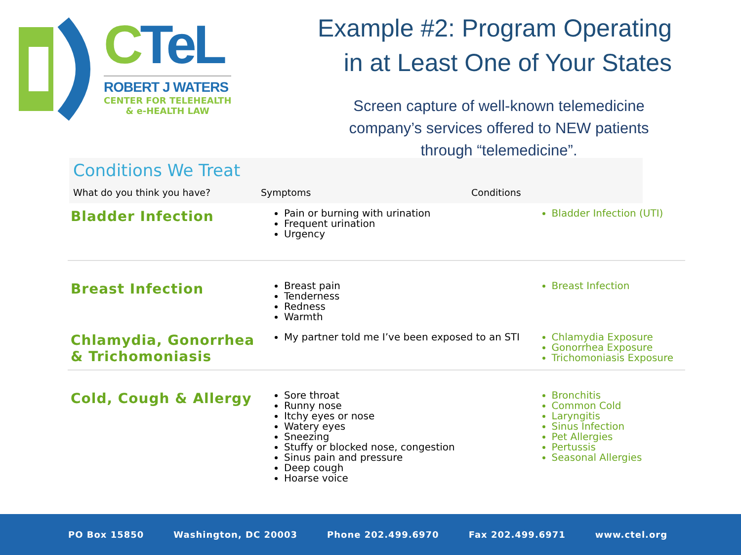CTeL
ROBERT J WATERS
CENTER FOR TELEHEALTH
& e-HEALTH LAW
Example #2: Program Operating
in at Least One of Your States
Screen capture of well-known telemedicine company’s services offered to NEW patients through “telemedicine”.
Conditions We Treat
What do you think you have? Symptoms Conditions
| Bladder Infection | Pain or burning with urination Frequent urination Urgency | Bladder Infection (UTI) |
| Breast Infection | Breast pain Tenderness Redness Warmth | Breast Infection |
| Chlamydia, Gonorrhea & Trichomoniasis | My partner told me I’ve been exposed to an STI | Chlamydia Exposure Gonorrhea Exposure Trichomoniasis Exposure |
| Cold, Cough & Allergy | Sore throat Runny nose Itchy eyes or nose Watery eyes Sneezing Stuffy or blocked nose, congestion Sinus pain and pressure Deep cough Hoarse voice | Bronchitis Common Cold Laryngitis Sinus Infection Pet Allergies Pertussis Seasonal Allergies |
PO Box 15850 Washington, DC 20003 Phone 202.499.6970 Fax 202.499.6971 www.ctel.org